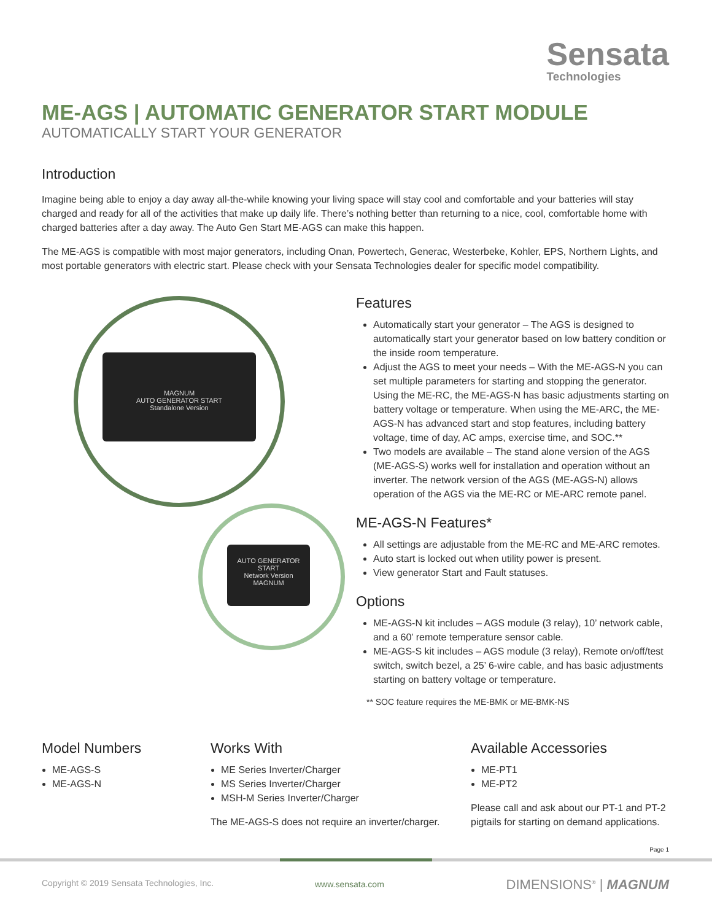Sensata
Technologies
ME-AGS | AUTOMATIC GENERATOR START MODULE
AUTOMATICALLY START YOUR GENERATOR
Introduction
Imagine being able to enjoy a day away all-the-while knowing your living space will stay cool and comfortable and your batteries will stay charged and ready for all of the activities that make up daily life. There’s nothing better than returning to a nice, cool, comfortable home with charged batteries after a day away. The Auto Gen Start ME-AGS can make this happen.
The ME-AGS is compatible with most major generators, including Onan, Powertech, Generac, Westerbeke, Kohler, EPS, Northern Lights, and most portable generators with electric start. Please check with your Sensata Technologies dealer for specific model compatibility.
MAGNUM
AUTO GENERATOR START
Standalone Version
AUTO GENERATOR START
Network Version
MAGNUM
Features
Automatically start your generator – The AGS is designed to automatically start your generator based on low battery condition or the inside room temperature.
Adjust the AGS to meet your needs – With the ME-AGS-N you can set multiple parameters for starting and stopping the generator. Using the ME-RC, the ME-AGS-N has basic adjustments starting on battery voltage or temperature. When using the ME-ARC, the ME-AGS-N has advanced start and stop features, including battery voltage, time of day, AC amps, exercise time, and SOC.**
Two models are available – The stand alone version of the AGS (ME-AGS-S) works well for installation and operation without an inverter. The network version of the AGS (ME-AGS-N) allows operation of the AGS via the ME-RC or ME-ARC remote panel.
ME-AGS-N Features*
All settings are adjustable from the ME-RC and ME-ARC remotes.
Auto start is locked out when utility power is present.
View generator Start and Fault statuses.
Options
ME-AGS-N kit includes – AGS module (3 relay), 10’ network cable, and a 60’ remote temperature sensor cable.
ME-AGS-S kit includes – AGS module (3 relay), Remote on/off/test switch, switch bezel, a 25’ 6-wire cable, and has basic adjustments starting on battery voltage or temperature.
** SOC feature requires the ME-BMK or ME-BMK-NS
Model Numbers
ME-AGS-S
ME-AGS-N
Works With
ME Series Inverter/Charger
MS Series Inverter/Charger
MSH-M Series Inverter/Charger
The ME-AGS-S does not require an inverter/charger.
Available Accessories
ME-PT1
ME-PT2
Please call and ask about our PT-1 and PT-2 pigtails for starting on demand applications.
Page 1
Copyright © 2019 Sensata Technologies, Inc.
www.sensata.com DIMENSIONS<sup>®</sup> | MAGNUM